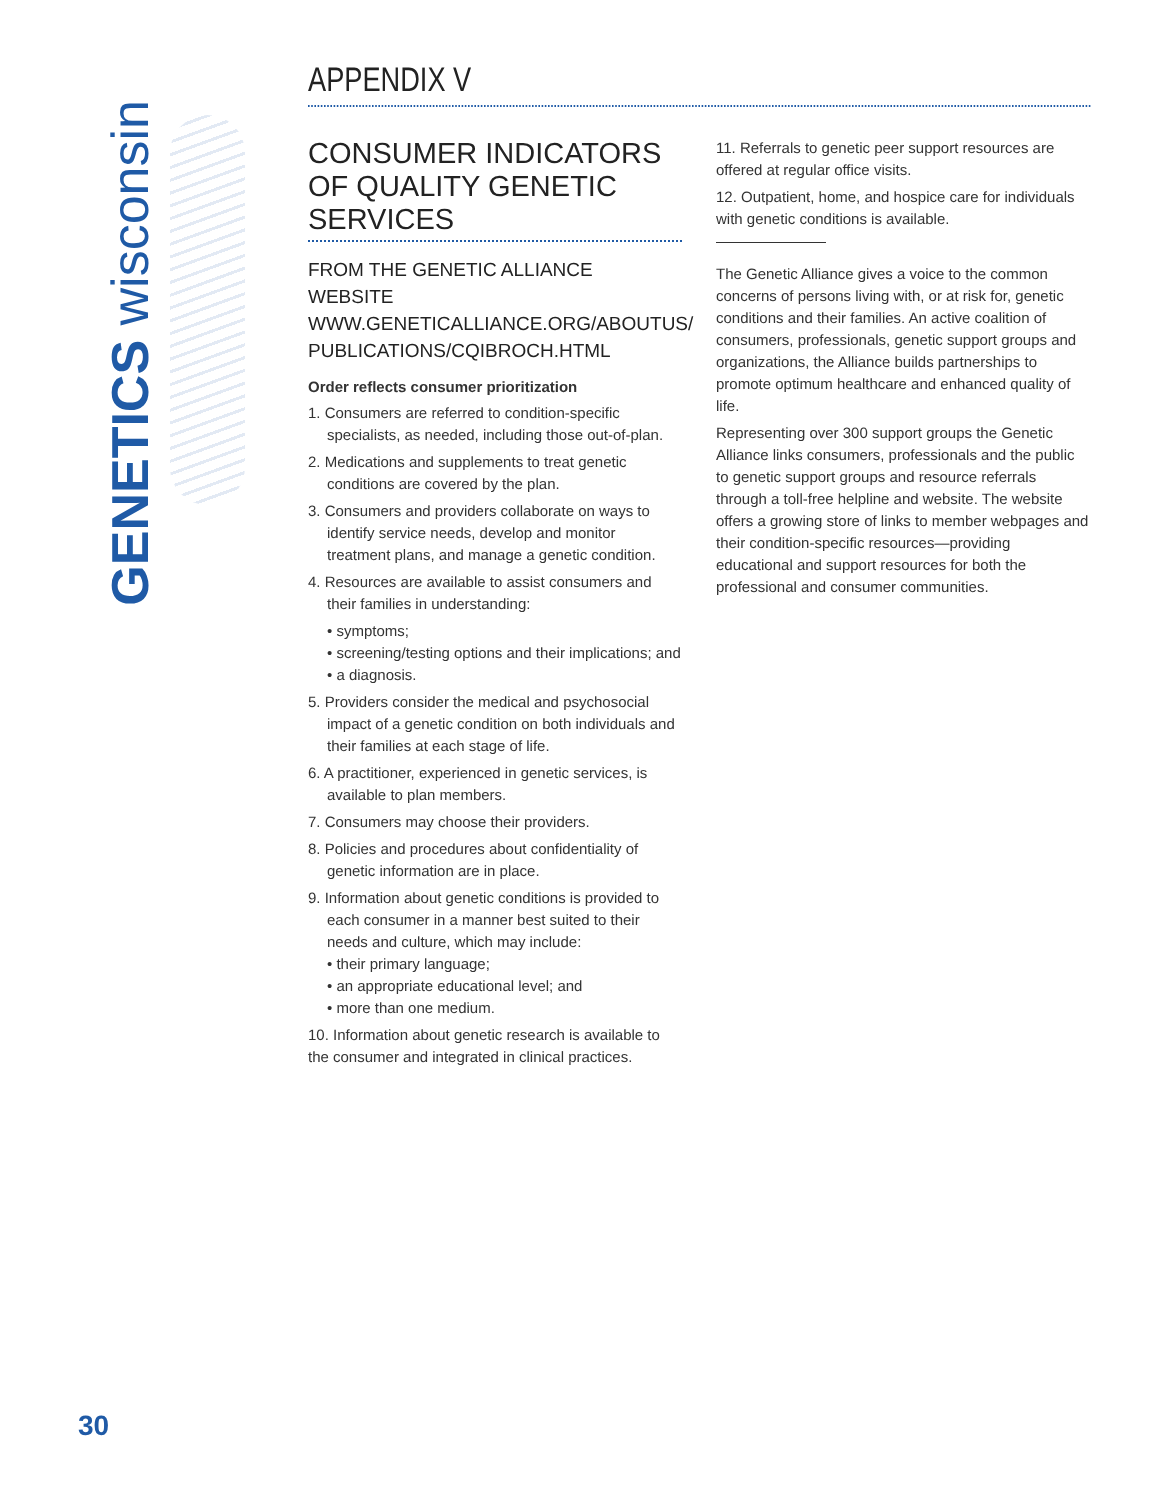GENETICS wisconsin
APPENDIX V
CONSUMER INDICATORS OF QUALITY GENETIC SERVICES
FROM THE GENETIC ALLIANCE WEBSITE WWW.GENETICALLIANCE.ORG/ABOUTUS/ PUBLICATIONS/CQIBROCH.HTML
Order reflects consumer prioritization
1. Consumers are referred to condition-specific specialists, as needed, including those out-of-plan.
2. Medications and supplements to treat genetic conditions are covered by the plan.
3. Consumers and providers collaborate on ways to identify service needs, develop and monitor treatment plans, and manage a genetic condition.
4. Resources are available to assist consumers and their families in understanding:
• symptoms;
• screening/testing options and their implications; and
• a diagnosis.
5. Providers consider the medical and psychosocial impact of a genetic condition on both individuals and their families at each stage of life.
6. A practitioner, experienced in genetic services, is available to plan members.
7. Consumers may choose their providers.
8. Policies and procedures about confidentiality of genetic information are in place.
9. Information about genetic conditions is provided to each consumer in a manner best suited to their needs and culture, which may include:
• their primary language;
• an appropriate educational level; and
• more than one medium.
10. Information about genetic research is available to the consumer and integrated in clinical practices.
11. Referrals to genetic peer support resources are offered at regular office visits.
12. Outpatient, home, and hospice care for individuals with genetic conditions is available.
The Genetic Alliance gives a voice to the common concerns of persons living with, or at risk for, genetic conditions and their families. An active coalition of consumers, professionals, genetic support groups and organizations, the Alliance builds partnerships to promote optimum healthcare and enhanced quality of life.
Representing over 300 support groups the Genetic Alliance links consumers, professionals and the public to genetic support groups and resource referrals through a toll-free helpline and website. The website offers a growing store of links to member webpages and their condition-specific resources—providing educational and support resources for both the professional and consumer communities.
30